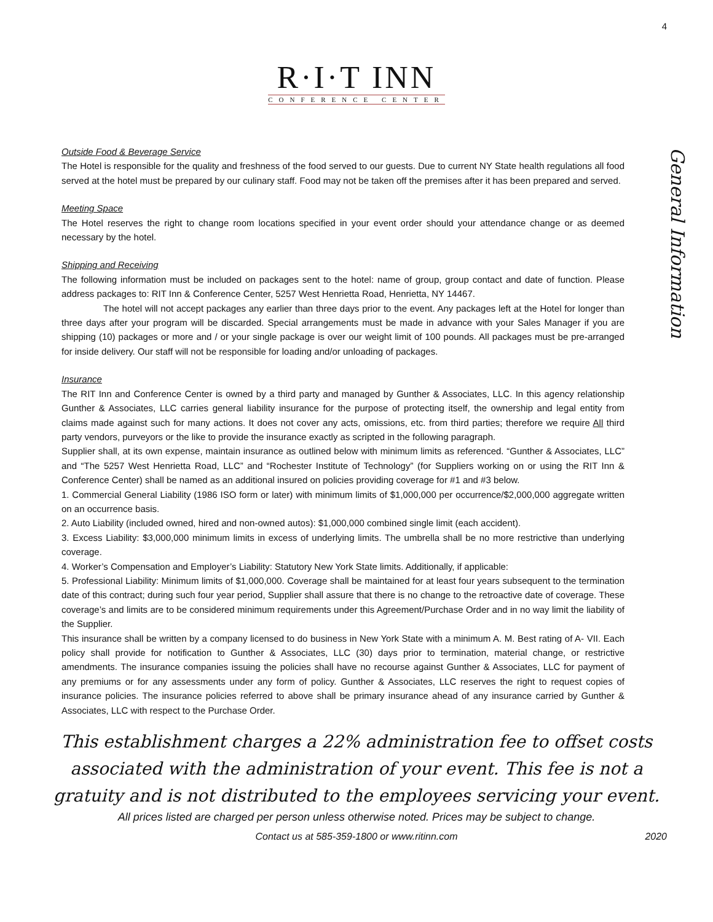4
R·I·T INN
CONFERENCE CENTER
General Information
Outside Food & Beverage Service
The Hotel is responsible for the quality and freshness of the food served to our guests. Due to current NY State health regulations all food served at the hotel must be prepared by our culinary staff. Food may not be taken off the premises after it has been prepared and served.
Meeting Space
The Hotel reserves the right to change room locations specified in your event order should your attendance change or as deemed necessary by the hotel.
Shipping and Receiving
The following information must be included on packages sent to the hotel: name of group, group contact and date of function. Please address packages to: RIT Inn & Conference Center, 5257 West Henrietta Road, Henrietta, NY 14467.
The hotel will not accept packages any earlier than three days prior to the event. Any packages left at the Hotel for longer than three days after your program will be discarded. Special arrangements must be made in advance with your Sales Manager if you are shipping (10) packages or more and / or your single package is over our weight limit of 100 pounds. All packages must be pre-arranged for inside delivery. Our staff will not be responsible for loading and/or unloading of packages.
Insurance
The RIT Inn and Conference Center is owned by a third party and managed by Gunther & Associates, LLC. In this agency relationship Gunther & Associates, LLC carries general liability insurance for the purpose of protecting itself, the ownership and legal entity from claims made against such for many actions. It does not cover any acts, omissions, etc. from third parties; therefore we require All third party vendors, purveyors or the like to provide the insurance exactly as scripted in the following paragraph.
Supplier shall, at its own expense, maintain insurance as outlined below with minimum limits as referenced. “Gunther & Associates, LLC” and “The 5257 West Henrietta Road, LLC” and “Rochester Institute of Technology” (for Suppliers working on or using the RIT Inn & Conference Center) shall be named as an additional insured on policies providing coverage for #1 and #3 below.
1. Commercial General Liability (1986 ISO form or later) with minimum limits of $1,000,000 per occurrence/$2,000,000 aggregate written on an occurrence basis.
2. Auto Liability (included owned, hired and non-owned autos): $1,000,000 combined single limit (each accident).
3. Excess Liability: $3,000,000 minimum limits in excess of underlying limits. The umbrella shall be no more restrictive than underlying coverage.
4. Worker’s Compensation and Employer’s Liability: Statutory New York State limits. Additionally, if applicable:
5. Professional Liability: Minimum limits of $1,000,000. Coverage shall be maintained for at least four years subsequent to the termination date of this contract; during such four year period, Supplier shall assure that there is no change to the retroactive date of coverage. These coverage’s and limits are to be considered minimum requirements under this Agreement/Purchase Order and in no way limit the liability of the Supplier.
This insurance shall be written by a company licensed to do business in New York State with a minimum A. M. Best rating of A- VII. Each policy shall provide for notification to Gunther & Associates, LLC (30) days prior to termination, material change, or restrictive amendments. The insurance companies issuing the policies shall have no recourse against Gunther & Associates, LLC for payment of any premiums or for any assessments under any form of policy. Gunther & Associates, LLC reserves the right to request copies of insurance policies. The insurance policies referred to above shall be primary insurance ahead of any insurance carried by Gunther & Associates, LLC with respect to the Purchase Order.
This establishment charges a 22% administration fee to offset costs
associated with the administration of your event. This fee is not a
gratuity and is not distributed to the employees servicing your event.
All prices listed are charged per person unless otherwise noted. Prices may be subject to change.
Contact us at 585-359-1800 or www.ritinn.com 2020